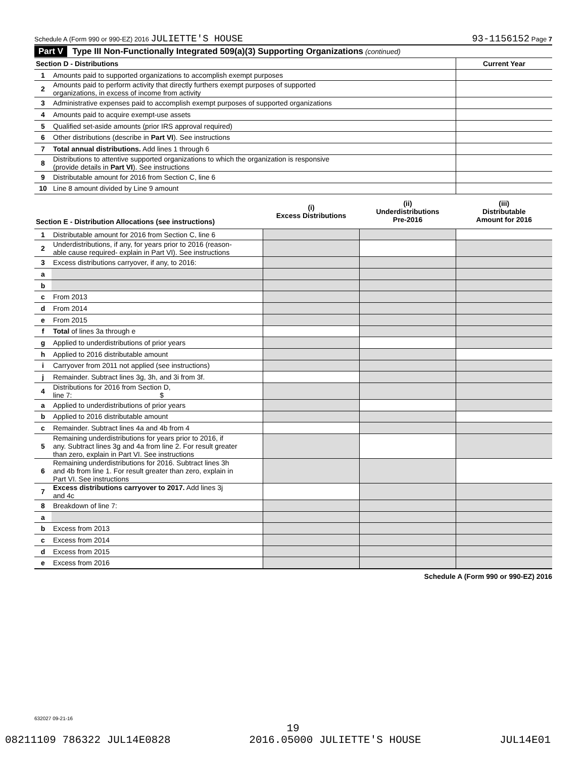Schedule A (Form 990 or 990-EZ) 2016 JULIETTE'S HOUSE 93-1156152 Page 7
Part V Type III Non-Functionally Integrated 509(a)(3) Supporting Organizations (continued)
| Section D - Distributions | | Current Year |
| 1 | Amounts paid to supported organizations to accomplish exempt purposes | |
| 2 | Amounts paid to perform activity that directly furthers exempt purposes of supported organizations, in excess of income from activity | |
| 3 | Administrative expenses paid to accomplish exempt purposes of supported organizations | |
| 4 | Amounts paid to acquire exempt-use assets | |
| 5 | Qualified set-aside amounts (prior IRS approval required) | |
| 6 | Other distributions (describe in Part VI ). See instructions | |
| 7 | Total annual distributions. Add lines 1 through 6 | |
| 8 | Distributions to attentive supported organizations to which the organization is responsive (provide details in Part VI ). See instructions | |
| 9 | Distributable amount for 2016 from Section C, line 6 | |
| 10 | Line 8 amount divided by Line 9 amount | |
| Section E - Distribution Allocations (see instructions) | | (i) Excess Distributions | (ii) Underdistributions Pre-2016 | (iii) Distributable Amount for 2016 |
| 1 | Distributable amount for 2016 from Section C, line 6 | | | |
| 2 | Underdistributions, if any, for years prior to 2016 (reason- able cause required- explain in Part VI). See instructions | | | |
| 3 | Excess distributions carryover, if any, to 2016: | | | |
| a | | | | |
| b | | | | |
| c | From 2013 | | | |
| d | From 2014 | | | |
| e | From 2015 | | | |
| f | Total of lines 3a through e | | | |
| g | Applied to underdistributions of prior years | | | |
| h | Applied to 2016 distributable amount | | | |
| i | Carryover from 2011 not applied (see instructions) | | | |
| j | Remainder. Subtract lines 3g, 3h, and 3i from 3f. | | | |
| 4 | Distributions for 2016 from Section D, line 7: $ | | | |
| a | Applied to underdistributions of prior years | | | |
| b | Applied to 2016 distributable amount | | | |
| c | Remainder. Subtract lines 4a and 4b from 4 | | | |
| 5 | Remaining underdistributions for years prior to 2016, if any. Subtract lines 3g and 4a from line 2. For result greater than zero, explain in Part VI. See instructions | | | |
| 6 | Remaining underdistributions for 2016. Subtract lines 3h and 4b from line 1. For result greater than zero, explain in Part VI. See instructions | | | |
| 7 | Excess distributions carryover to 2017. Add lines 3j and 4c | | | |
| 8 | Breakdown of line 7: | | | |
| a | | | | |
| b | Excess from 2013 | | | |
| c | Excess from 2014 | | | |
| d | Excess from 2015 | | | |
| e | Excess from 2016 | | | |
Schedule A (Form 990 or 990-EZ) 2016
632027 09-21-16
19
08211109 786322 JUL14E0828 2016.05000 JULIETTE'S HOUSE JUL14E01